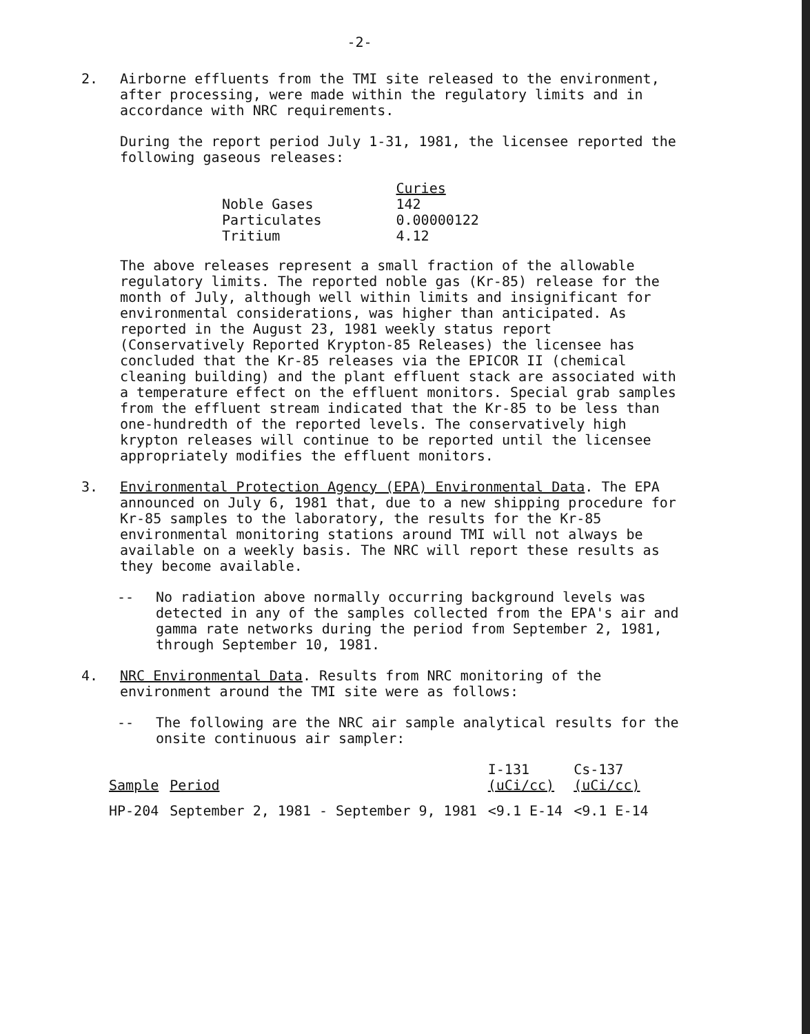-2-
2. Airborne effluents from the TMI site released to the environment, after processing, were made within the regulatory limits and in accordance with NRC requirements.
During the report period July 1-31, 1981, the licensee reported the following gaseous releases:
| | Curies |
| --- | --- |
| Noble Gases | 142 |
| Particulates | 0.00000122 |
| Tritium | 4.12 |
The above releases represent a small fraction of the allowable regulatory limits. The reported noble gas (Kr-85) release for the month of July, although well within limits and insignificant for environmental considerations, was higher than anticipated. As reported in the August 23, 1981 weekly status report (Conservatively Reported Krypton-85 Releases) the licensee has concluded that the Kr-85 releases via the EPICOR II (chemical cleaning building) and the plant effluent stack are associated with a temperature effect on the effluent monitors. Special grab samples from the effluent stream indicated that the Kr-85 to be less than one-hundredth of the reported levels. The conservatively high krypton releases will continue to be reported until the licensee appropriately modifies the effluent monitors.
3. Environmental Protection Agency (EPA) Environmental Data. The EPA announced on July 6, 1981 that, due to a new shipping procedure for Kr-85 samples to the laboratory, the results for the Kr-85 environmental monitoring stations around TMI will not always be available on a weekly basis. The NRC will report these results as they become available.
-- No radiation above normally occurring background levels was detected in any of the samples collected from the EPA's air and gamma rate networks during the period from September 2, 1981, through September 10, 1981.
4. NRC Environmental Data. Results from NRC monitoring of the environment around the TMI site were as follows:
-- The following are the NRC air sample analytical results for the onsite continuous air sampler:
| Sample | Period | I-131 (uCi/cc) | Cs-137 (uCi/cc) |
| --- | --- | --- | --- |
| HP-204 | September 2, 1981 - September 9, 1981 | <9.1 E-14 | <9.1 E-14 |